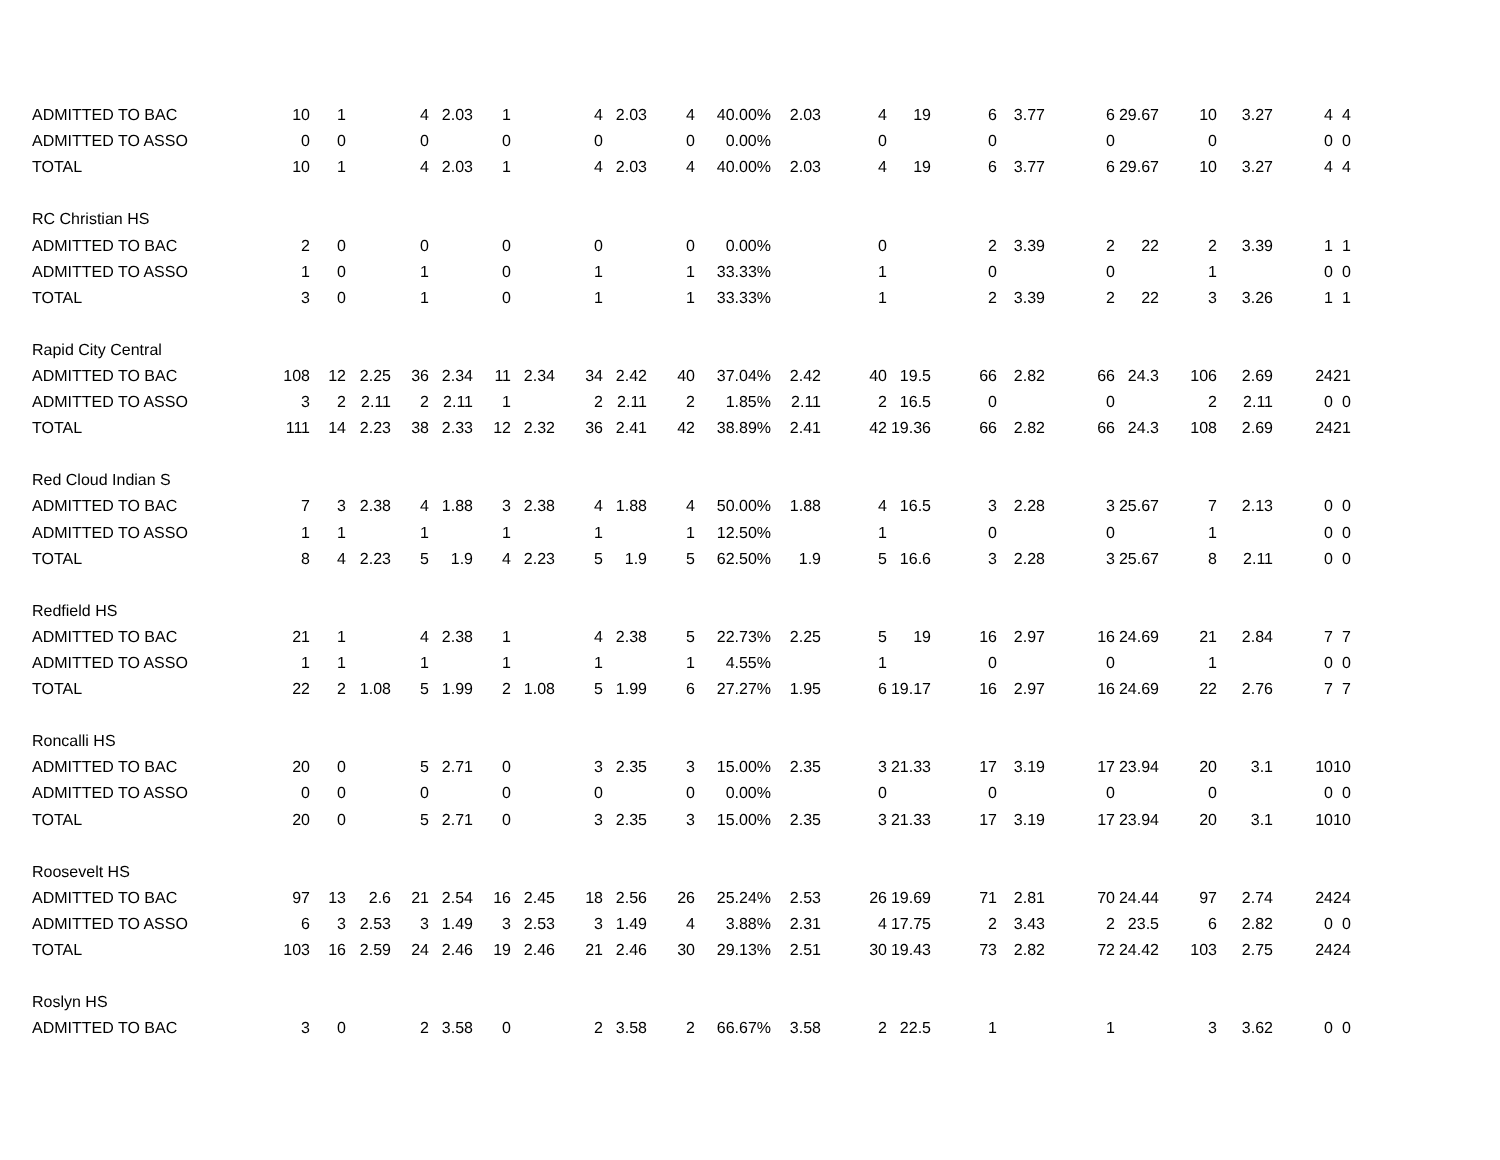| ADMITTED TO BAC | 10 | 1 | | 4 | 2.03 | 1 | | 4 | 2.03 | 4 | 40.00% | 2.03 | 4 | 19 | 6 | 3.77 | 6 | 29.67 | 10 | 3.27 | 4 | 4 |
| ADMITTED TO ASSO | 0 | 0 | | 0 | | 0 | | 0 | | 0 | 0.00% | | 0 | | 0 | | 0 | | 0 | | 0 | 0 |
| TOTAL | 10 | 1 | | 4 | 2.03 | 1 | | 4 | 2.03 | 4 | 40.00% | 2.03 | 4 | 19 | 6 | 3.77 | 6 | 29.67 | 10 | 3.27 | 4 | 4 |
| RC Christian HS | | | | | | | | | | | | | | | | | | | | | | |
| ADMITTED TO BAC | 2 | 0 | | 0 | | 0 | | 0 | | 0 | 0.00% | | 0 | | 2 | 3.39 | 2 | 22 | 2 | 3.39 | 1 | 1 |
| ADMITTED TO ASSO | 1 | 0 | | 1 | | 0 | | 1 | | 1 | 33.33% | | 1 | | 0 | | 0 | | 1 | | 0 | 0 |
| TOTAL | 3 | 0 | | 1 | | 0 | | 1 | | 1 | 33.33% | | 1 | | 2 | 3.39 | 2 | 22 | 3 | 3.26 | 1 | 1 |
| Rapid City Central | | | | | | | | | | | | | | | | | | | | | | |
| ADMITTED TO BAC | 108 | 12 | 2.25 | 36 | 2.34 | 11 | 2.34 | 34 | 2.42 | 40 | 37.04% | 2.42 | 40 | 19.5 | 66 | 2.82 | 66 | 24.3 | 106 | 2.69 | 24 | 21 |
| ADMITTED TO ASSO | 3 | 2 | 2.11 | 2 | 2.11 | 1 | | 2 | 2.11 | 2 | 1.85% | 2.11 | 2 | 16.5 | 0 | | 0 | | 2 | 2.11 | 0 | 0 |
| TOTAL | 111 | 14 | 2.23 | 38 | 2.33 | 12 | 2.32 | 36 | 2.41 | 42 | 38.89% | 2.41 | 42 | 19.36 | 66 | 2.82 | 66 | 24.3 | 108 | 2.69 | 24 | 21 |
| Red Cloud Indian S | | | | | | | | | | | | | | | | | | | | | | |
| ADMITTED TO BAC | 7 | 3 | 2.38 | 4 | 1.88 | 3 | 2.38 | 4 | 1.88 | 4 | 50.00% | 1.88 | 4 | 16.5 | 3 | 2.28 | 3 | 25.67 | 7 | 2.13 | 0 | 0 |
| ADMITTED TO ASSO | 1 | 1 | | 1 | | 1 | | 1 | | 1 | 12.50% | | 1 | | 0 | | 0 | | 1 | | 0 | 0 |
| TOTAL | 8 | 4 | 2.23 | 5 | 1.9 | 4 | 2.23 | 5 | 1.9 | 5 | 62.50% | 1.9 | 5 | 16.6 | 3 | 2.28 | 3 | 25.67 | 8 | 2.11 | 0 | 0 |
| Redfield HS | | | | | | | | | | | | | | | | | | | | | | |
| ADMITTED TO BAC | 21 | 1 | | 4 | 2.38 | 1 | | 4 | 2.38 | 5 | 22.73% | 2.25 | 5 | 19 | 16 | 2.97 | 16 | 24.69 | 21 | 2.84 | 7 | 7 |
| ADMITTED TO ASSO | 1 | 1 | | 1 | | 1 | | 1 | | 1 | 4.55% | | 1 | | 0 | | 0 | | 1 | | 0 | 0 |
| TOTAL | 22 | 2 | 1.08 | 5 | 1.99 | 2 | 1.08 | 5 | 1.99 | 6 | 27.27% | 1.95 | 6 | 19.17 | 16 | 2.97 | 16 | 24.69 | 22 | 2.76 | 7 | 7 |
| Roncalli HS | | | | | | | | | | | | | | | | | | | | | | |
| ADMITTED TO BAC | 20 | 0 | | 5 | 2.71 | 0 | | 3 | 2.35 | 3 | 15.00% | 2.35 | 3 | 21.33 | 17 | 3.19 | 17 | 23.94 | 20 | 3.1 | 10 | 10 |
| ADMITTED TO ASSO | 0 | 0 | | 0 | | 0 | | 0 | | 0 | 0.00% | | 0 | | 0 | | 0 | | 0 | | 0 | 0 |
| TOTAL | 20 | 0 | | 5 | 2.71 | 0 | | 3 | 2.35 | 3 | 15.00% | 2.35 | 3 | 21.33 | 17 | 3.19 | 17 | 23.94 | 20 | 3.1 | 10 | 10 |
| Roosevelt HS | | | | | | | | | | | | | | | | | | | | | | |
| ADMITTED TO BAC | 97 | 13 | 2.6 | 21 | 2.54 | 16 | 2.45 | 18 | 2.56 | 26 | 25.24% | 2.53 | 26 | 19.69 | 71 | 2.81 | 70 | 24.44 | 97 | 2.74 | 24 | 24 |
| ADMITTED TO ASSO | 6 | 3 | 2.53 | 3 | 1.49 | 3 | 2.53 | 3 | 1.49 | 4 | 3.88% | 2.31 | 4 | 17.75 | 2 | 3.43 | 2 | 23.5 | 6 | 2.82 | 0 | 0 |
| TOTAL | 103 | 16 | 2.59 | 24 | 2.46 | 19 | 2.46 | 21 | 2.46 | 30 | 29.13% | 2.51 | 30 | 19.43 | 73 | 2.82 | 72 | 24.42 | 103 | 2.75 | 24 | 24 |
| Roslyn HS | | | | | | | | | | | | | | | | | | | | | | |
| ADMITTED TO BAC | 3 | 0 | | 2 | 3.58 | 0 | | 2 | 3.58 | 2 | 66.67% | 3.58 | 2 | 22.5 | 1 | | 1 | | 3 | 3.62 | 0 | 0 |